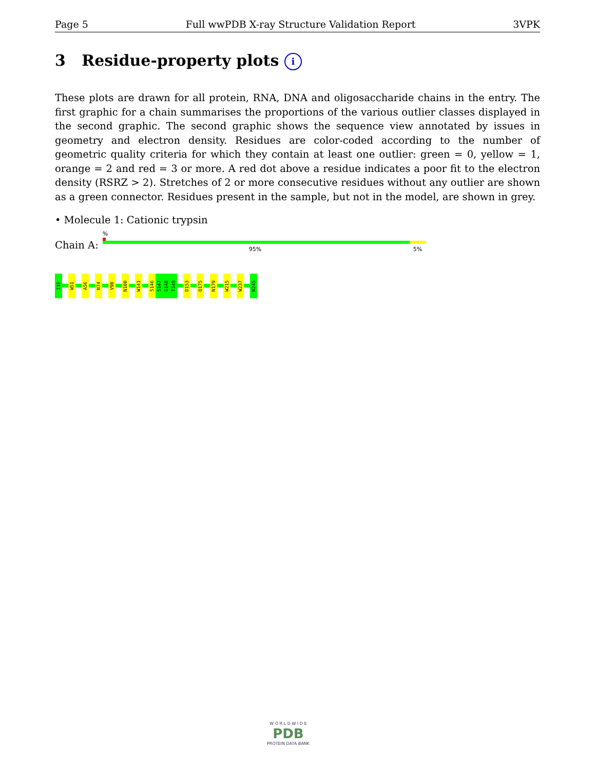Page 5 Full wwPDB X-ray Structure Validation Report 3VPK
3 Residue-property plots i
These plots are drawn for all protein, RNA, DNA and oligosaccharide chains in the entry. The first graphic for a chain summarises the proportions of the various outlier classes displayed in the second graphic. The second graphic shows the sequence view annotated by issues in geometry and electron density. Residues are color-coded according to the number of geometric quality criteria for which they contain at least one outlier: green = 0, yellow = 1, orange = 2 and red = 3 or more. A red dot above a residue indicates a poor fit to the electron density (RSRZ > 2). Stretches of 2 or more consecutive residues without any outlier are shown as a green connector. Residues present in the sample, but not in the model, are shown in grey.
• Molecule 1: Cationic trypsin
Chain A:
%
95% 5%
I16
W51
A56
N74
V90
N100
W141
S146
S147
G148
T149
D153
Q175
N179
W215
W237
N245
W O R L D W I D E
PDB
PROTEIN DATA BANK